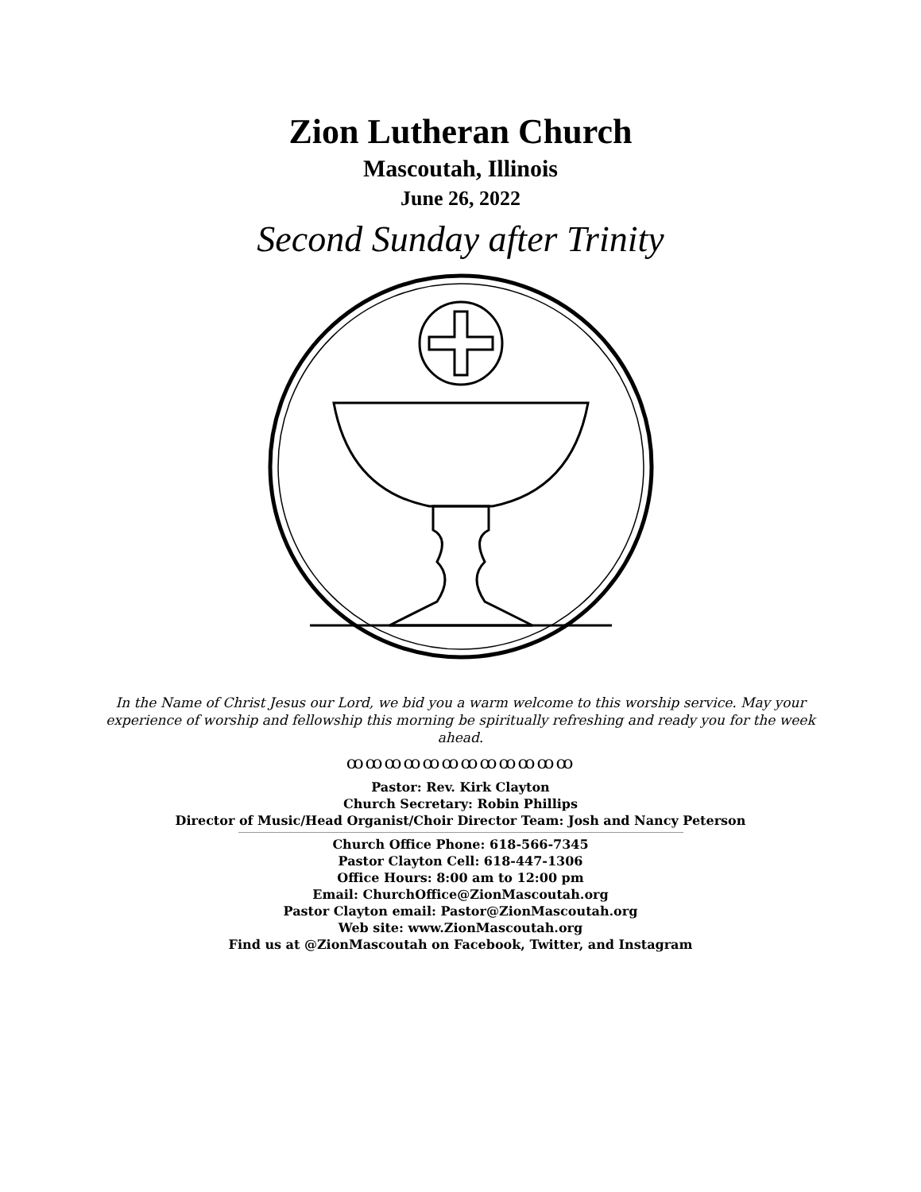Zion Lutheran Church
Mascoutah, Illinois
June 26, 2022
Second Sunday after Trinity
In the Name of Christ Jesus our Lord, we bid you a warm welcome to this worship service. May your experience of worship and fellowship this morning be spiritually refreshing and ready you for the week ahead.
ꝏꝏꝏꝏꝏꝏꝏꝏꝏꝏꝏꝏ
Pastor: Rev. Kirk Clayton
Church Secretary: Robin Phillips
Director of Music/Head Organist/Choir Director Team: Josh and Nancy Peterson
Church Office Phone: 618-566-7345
Pastor Clayton Cell: 618-447-1306
Office Hours: 8:00 am to 12:00 pm
Email: ChurchOffice@ZionMascoutah.org
Pastor Clayton email: Pastor@ZionMascoutah.org
Web site: www.ZionMascoutah.org
Find us at @ZionMascoutah on Facebook, Twitter, and Instagram